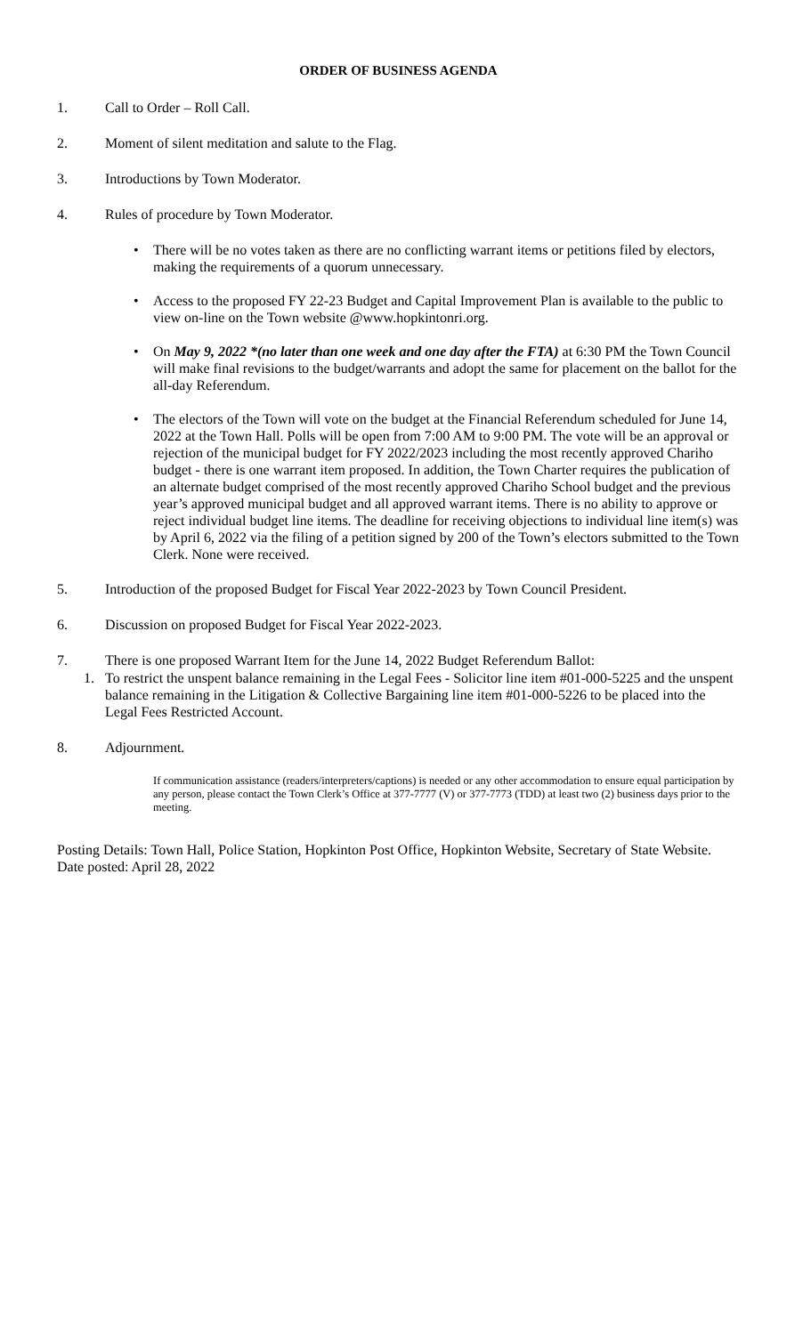ORDER OF BUSINESS AGENDA
1. Call to Order – Roll Call.
2. Moment of silent meditation and salute to the Flag.
3. Introductions by Town Moderator.
4. Rules of procedure by Town Moderator.
• There will be no votes taken as there are no conflicting warrant items or petitions filed by electors, making the requirements of a quorum unnecessary.
• Access to the proposed FY 22-23 Budget and Capital Improvement Plan is available to the public to view on-line on the Town website @www.hopkintonri.org.
• On May 9, 2022 *(no later than one week and one day after the FTA) at 6:30 PM the Town Council will make final revisions to the budget/warrants and adopt the same for placement on the ballot for the all-day Referendum.
• The electors of the Town will vote on the budget at the Financial Referendum scheduled for June 14, 2022 at the Town Hall. Polls will be open from 7:00 AM to 9:00 PM. The vote will be an approval or rejection of the municipal budget for FY 2022/2023 including the most recently approved Chariho budget - there is one warrant item proposed. In addition, the Town Charter requires the publication of an alternate budget comprised of the most recently approved Chariho School budget and the previous year’s approved municipal budget and all approved warrant items. There is no ability to approve or reject individual budget line items. The deadline for receiving objections to individual line item(s) was by April 6, 2022 via the filing of a petition signed by 200 of the Town’s electors submitted to the Town Clerk. None were received.
5. Introduction of the proposed Budget for Fiscal Year 2022-2023 by Town Council President.
6. Discussion on proposed Budget for Fiscal Year 2022-2023.
7. There is one proposed Warrant Item for the June 14, 2022 Budget Referendum Ballot:
1. To restrict the unspent balance remaining in the Legal Fees - Solicitor line item #01-000-5225 and the unspent balance remaining in the Litigation & Collective Bargaining line item #01-000-5226 to be placed into the Legal Fees Restricted Account.
8. Adjournment.
If communication assistance (readers/interpreters/captions) is needed or any other accommodation to ensure equal participation by any person, please contact the Town Clerk’s Office at 377-7777 (V) or 377-7773 (TDD) at least two (2) business days prior to the meeting.
Posting Details: Town Hall, Police Station, Hopkinton Post Office, Hopkinton Website, Secretary of State Website. Date posted: April 28, 2022